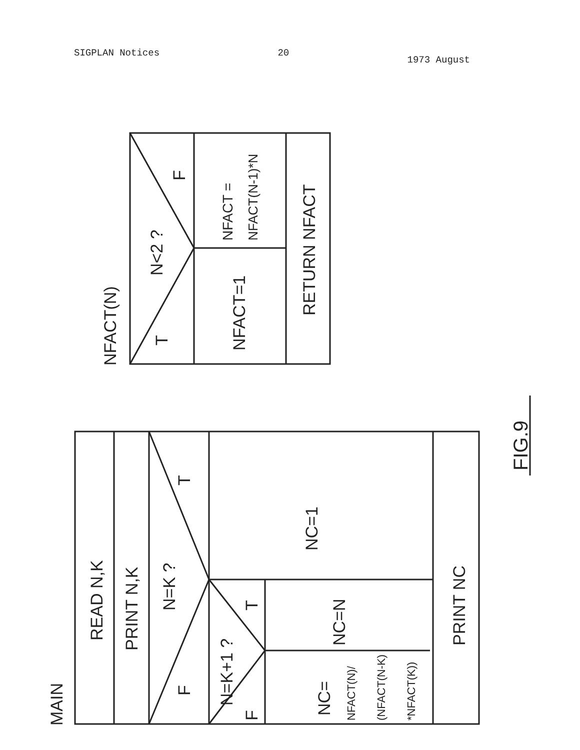SIGPLAN Notices 20 1973 August
NFACT(N)
T
N<2 ?
F
NFACT=1
NFACT =
NFACT(N-1)*N
RETURN NFACT
MAIN
READ N,K
PRINT N,K
F
N=K ?
T
N=K+1 ?
F
T
NC=1
NC=N
NC=
NFACT(N)/
(NFACT(N-K)
*NFACT(K))
PRINT NC
FIG.9